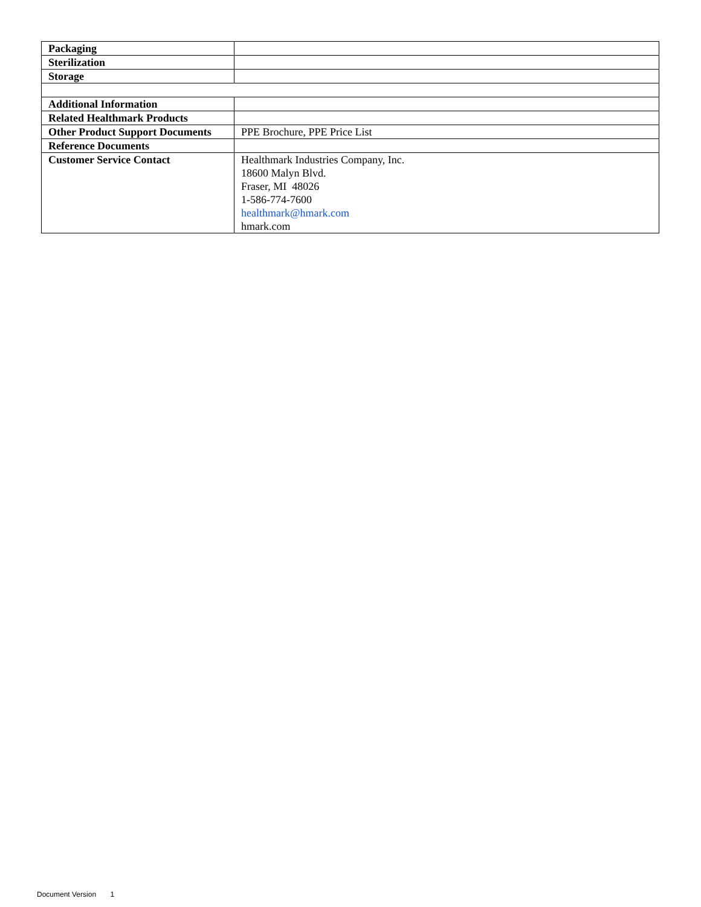| Packaging | |
| Sterilization | |
| Storage | |
| Additional Information | |
| Related Healthmark Products | |
| Other Product Support Documents | PPE Brochure, PPE Price List |
| Reference Documents | |
| Customer Service Contact | Healthmark Industries Company, Inc. 18600 Malyn Blvd. Fraser, MI 48026 1-586-774-7600 healthmark@hmark.com hmark.com |
Document Version 1